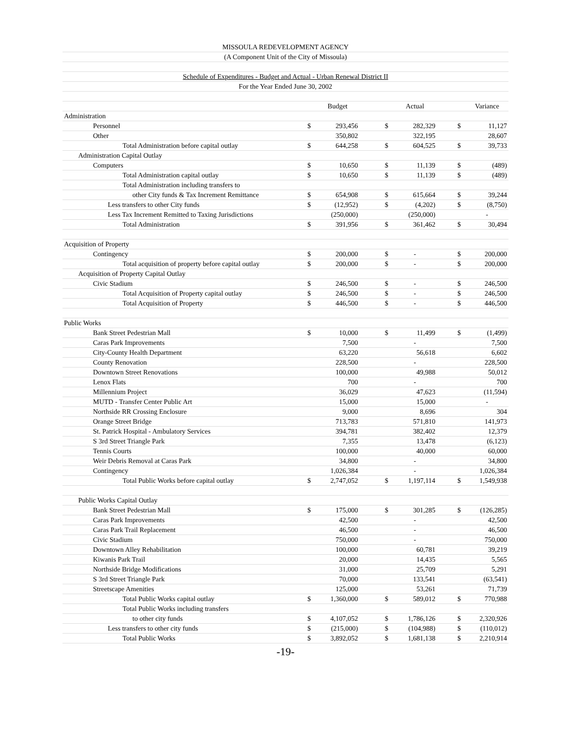| MISSOULA REDEVELOPMENT AGENCY | | | | | | | | |
| (A Component Unit of the City of Missoula) | | | | | | | | |
| Schedule of Expenditures - Budget and Actual - Urban Renewal District II | | | | | | | | |
| For the Year Ended June 30, 2002 | | | | | | | | |
| | | Budget | | | Actual | | | Variance |
| Administration | | | | | | | | |
| Personnel | $ | 293,456 | | $ | 282,329 | | $ | 11,127 |
| Other | | 350,802 | | | 322,195 | | | 28,607 |
| Total Administration before capital outlay | $ | 644,258 | | $ | 604,525 | | $ | 39,733 |
| Administration Capital Outlay | | | | | | | | |
| Computers | $ | 10,650 | | $ | 11,139 | | $ | (489) |
| Total Administration capital outlay | $ | 10,650 | | $ | 11,139 | | $ | (489) |
| Total Administration including transfers to | | | | | | | | |
| other City funds & Tax Increment Remittance | $ | 654,908 | | $ | 615,664 | | $ | 39,244 |
| Less transfers to other City funds | $ | (12,952) | | $ | (4,202) | | $ | (8,750) |
| Less Tax Increment Remitted to Taxing Jurisdictions | | (250,000) | | | (250,000) | | | - |
| Total Administration | $ | 391,956 | | $ | 361,462 | | $ | 30,494 |
| Acquisition of Property | | | | | | | | |
| Contingency | $ | 200,000 | | $ | - | | $ | 200,000 |
| Total acquisition of property before capital outlay | $ | 200,000 | | $ | - | | $ | 200,000 |
| Acquisition of Property Capital Outlay | | | | | | | | |
| Civic Stadium | $ | 246,500 | | $ | - | | $ | 246,500 |
| Total Acquisition of Property capital outlay | $ | 246,500 | | $ | - | | $ | 246,500 |
| Total Acquisition of Property | $ | 446,500 | | $ | - | | $ | 446,500 |
| Public Works | | | | | | | | |
| Bank Street Pedestrian Mall | $ | 10,000 | | $ | 11,499 | | $ | (1,499) |
| Caras Park Improvements | | 7,500 | | | - | | | 7,500 |
| City-County Health Department | | 63,220 | | | 56,618 | | | 6,602 |
| County Renovation | | 228,500 | | | - | | | 228,500 |
| Downtown Street Renovations | | 100,000 | | | 49,988 | | | 50,012 |
| Lenox Flats | | 700 | | | - | | | 700 |
| Millennium Project | | 36,029 | | | 47,623 | | | (11,594) |
| MUTD - Transfer Center Public Art | | 15,000 | | | 15,000 | | | - |
| Northside RR Crossing Enclosure | | 9,000 | | | 8,696 | | | 304 |
| Orange Street Bridge | | 713,783 | | | 571,810 | | | 141,973 |
| St. Patrick Hospital - Ambulatory Services | | 394,781 | | | 382,402 | | | 12,379 |
| S 3rd Street Triangle Park | | 7,355 | | | 13,478 | | | (6,123) |
| Tennis Courts | | 100,000 | | | 40,000 | | | 60,000 |
| Weir Debris Removal at Caras Park | | 34,800 | | | - | | | 34,800 |
| Contingency | | 1,026,384 | | | - | | | 1,026,384 |
| Total Public Works before capital outlay | $ | 2,747,052 | | $ | 1,197,114 | | $ | 1,549,938 |
| Public Works Capital Outlay | | | | | | | | |
| Bank Street Pedestrian Mall | $ | 175,000 | | $ | 301,285 | | $ | (126,285) |
| Caras Park Improvements | | 42,500 | | | - | | | 42,500 |
| Caras Park Trail Replacement | | 46,500 | | | - | | | 46,500 |
| Civic Stadium | | 750,000 | | | - | | | 750,000 |
| Downtown Alley Rehabilitation | | 100,000 | | | 60,781 | | | 39,219 |
| Kiwanis Park Trail | | 20,000 | | | 14,435 | | | 5,565 |
| Northside Bridge Modifications | | 31,000 | | | 25,709 | | | 5,291 |
| S 3rd Street Triangle Park | | 70,000 | | | 133,541 | | | (63,541) |
| Streetscape Amenities | | 125,000 | | | 53,261 | | | 71,739 |
| Total Public Works capital outlay | $ | 1,360,000 | | $ | 589,012 | | $ | 770,988 |
| Total Public Works including transfers | | | | | | | | |
| to other city funds | $ | 4,107,052 | | $ | 1,786,126 | | $ | 2,320,926 |
| Less transfers to other city funds | $ | (215,000) | | $ | (104,988) | | $ | (110,012) |
| Total Public Works | $ | 3,892,052 | | $ | 1,681,138 | | $ | 2,210,914 |
-19-